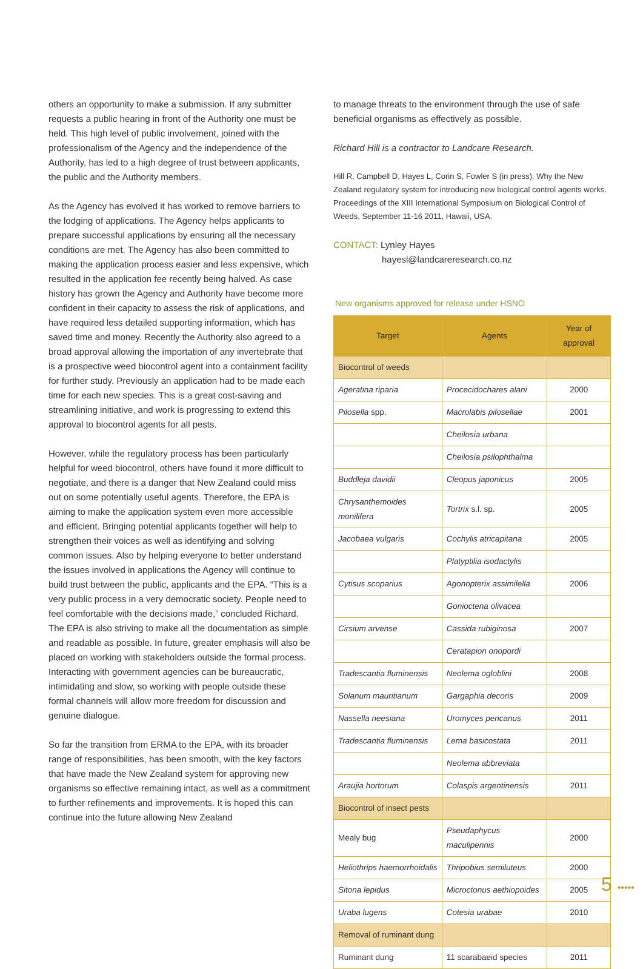others an opportunity to make a submission. If any submitter requests a public hearing in front of the Authority one must be held. This high level of public involvement, joined with the professionalism of the Agency and the independence of the Authority, has led to a high degree of trust between applicants, the public and the Authority members.
As the Agency has evolved it has worked to remove barriers to the lodging of applications. The Agency helps applicants to prepare successful applications by ensuring all the necessary conditions are met. The Agency has also been committed to making the application process easier and less expensive, which resulted in the application fee recently being halved. As case history has grown the Agency and Authority have become more confident in their capacity to assess the risk of applications, and have required less detailed supporting information, which has saved time and money. Recently the Authority also agreed to a broad approval allowing the importation of any invertebrate that is a prospective weed biocontrol agent into a containment facility for further study. Previously an application had to be made each time for each new species. This is a great cost-saving and streamlining initiative, and work is progressing to extend this approval to biocontrol agents for all pests.
However, while the regulatory process has been particularly helpful for weed biocontrol, others have found it more difficult to negotiate, and there is a danger that New Zealand could miss out on some potentially useful agents. Therefore, the EPA is aiming to make the application system even more accessible and efficient. Bringing potential applicants together will help to strengthen their voices as well as identifying and solving common issues. Also by helping everyone to better understand the issues involved in applications the Agency will continue to build trust between the public, applicants and the EPA. “This is a very public process in a very democratic society. People need to feel comfortable with the decisions made,” concluded Richard. The EPA is also striving to make all the documentation as simple and readable as possible. In future, greater emphasis will also be placed on working with stakeholders outside the formal process. Interacting with government agencies can be bureaucratic, intimidating and slow, so working with people outside these formal channels will allow more freedom for discussion and genuine dialogue.
So far the transition from ERMA to the EPA, with its broader range of responsibilities, has been smooth, with the key factors that have made the New Zealand system for approving new organisms so effective remaining intact, as well as a commitment to further refinements and improvements. It is hoped this can continue into the future allowing New Zealand
to manage threats to the environment through the use of safe beneficial organisms as effectively as possible.
Richard Hill is a contractor to Landcare Research.
Hill R, Campbell D, Hayes L, Corin S, Fowler S (in press). Why the New Zealand regulatory system for introducing new biological control agents works. Proceedings of the XIII International Symposium on Biological Control of Weeds, September 11-16 2011, Hawaii, USA.
CONTACT: Lynley Hayes
hayesl@landcareresearch.co.nz
New organisms approved for release under HSNO
| Target | Agents | Year of approval |
| --- | --- | --- |
| Biocontrol of weeds | | |
| Ageratina riparia | Procecidochares alani | 2000 |
| Pilosella spp. | Macrolabis pilosellae | 2001 |
| | Cheilosia urbana | |
| | Cheilosia psilophthalma | |
| Buddleja davidii | Cleopus japonicus | 2005 |
| Chrysanthemoides monilifera | Tortrix s.l. sp. | 2005 |
| Jacobaea vulgaris | Cochylis atricapitana | 2005 |
| | Platyptilia isodactylis | |
| Cytisus scoparius | Agonopterix assimilella | 2006 |
| | Gonioctena olivacea | |
| Cirsium arvense | Cassida rubiginosa | 2007 |
| | Ceratapion onopordi | |
| Tradescantia fluminensis | Neolema ogloblini | 2008 |
| Solanum mauritianum | Gargaphia decoris | 2009 |
| Nassella neesiana | Uromyces pencanus | 2011 |
| Tradescantia fluminensis | Lema basicostata | 2011 |
| | Neolema abbreviata | |
| Araujia hortorum | Colaspis argentinensis | 2011 |
| Biocontrol of insect pests | | |
| Mealy bug | Pseudaphycus maculipennis | 2000 |
| Heliothrips haemorrhoidalis | Thripobius semiluteus | 2000 |
| Sitona lepidus | Microctonus aethiopoides | 2005 |
| Uraba lugens | Cotesia urabae | 2010 |
| Removal of ruminant dung | | |
| Ruminant dung | 11 scarabaeid species | 2011 |
5 •••••